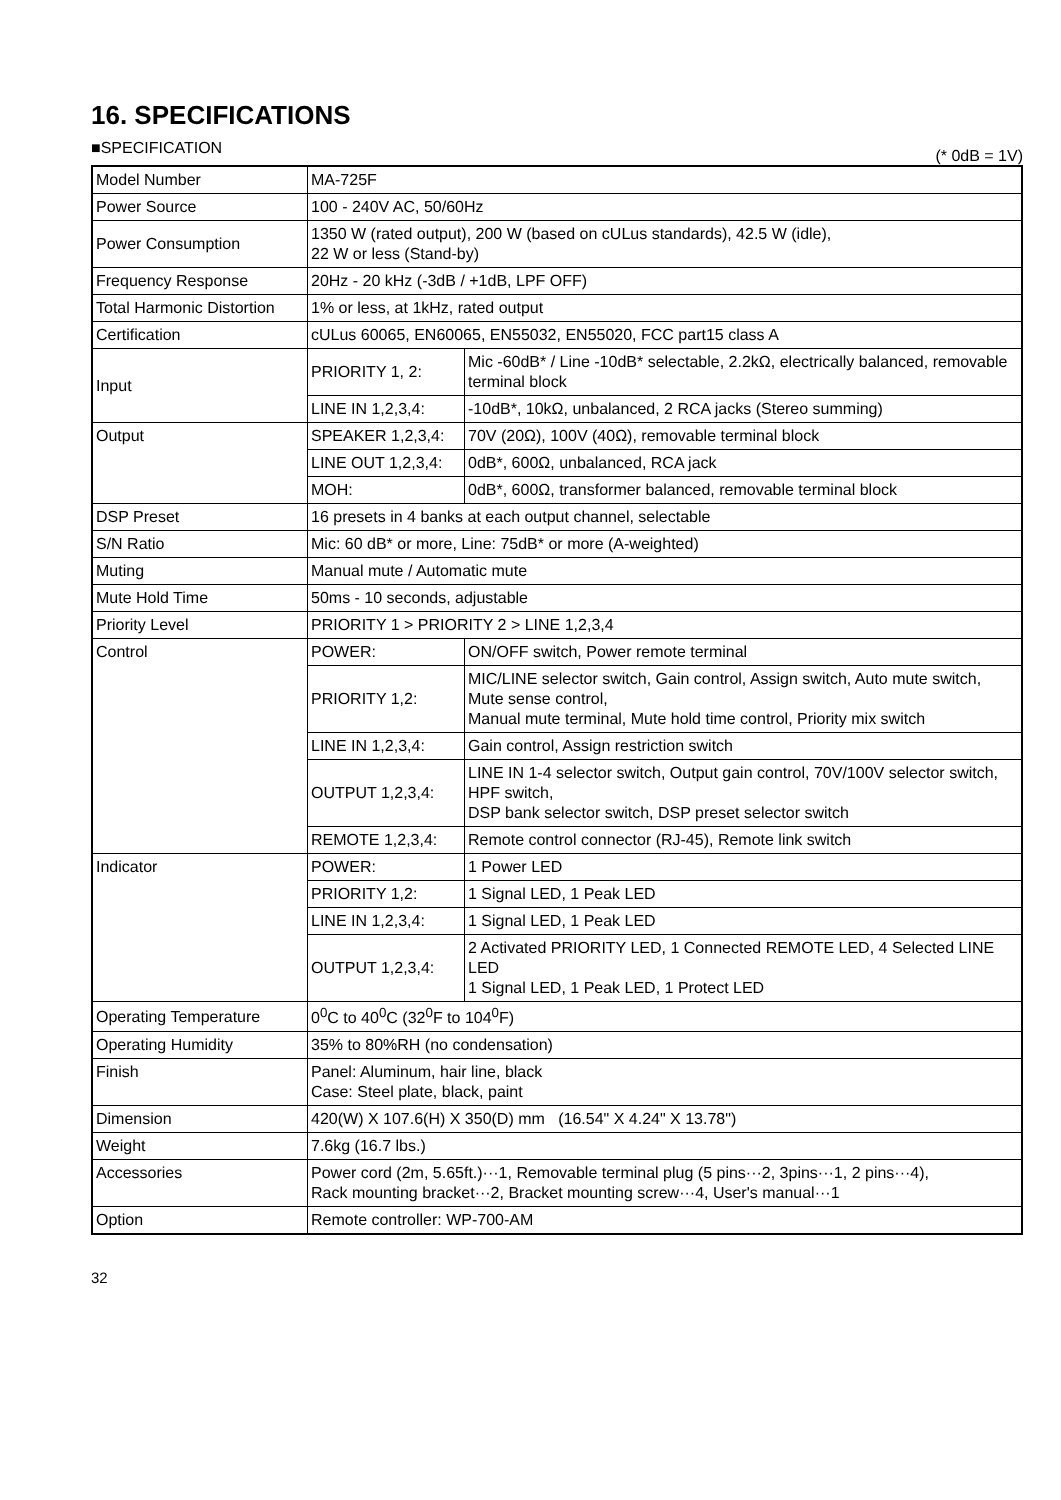16. SPECIFICATIONS
■SPECIFICATION (* 0dB = 1V)
| Model Number | MA-725F | |
| Power Source | 100 - 240V AC, 50/60Hz | |
| Power Consumption | 1350 W (rated output), 200 W (based on cULus standards), 42.5 W (idle), 22 W or less (Stand-by) | |
| Frequency Response | 20Hz - 20 kHz (-3dB / +1dB, LPF OFF) | |
| Total Harmonic Distortion | 1% or less, at 1kHz, rated output | |
| Certification | cULus 60065, EN60065, EN55032, EN55020, FCC part15 class A | |
| Input | PRIORITY 1, 2: | Mic -60dB* / Line -10dB* selectable, 2.2kΩ, electrically balanced, removable terminal block |
| | LINE IN 1,2,3,4: | -10dB*, 10kΩ, unbalanced, 2 RCA jacks (Stereo summing) |
| Output | SPEAKER 1,2,3,4: | 70V (20Ω), 100V (40Ω), removable terminal block |
| | LINE OUT 1,2,3,4: | 0dB*, 600Ω, unbalanced, RCA jack |
| | MOH: | 0dB*, 600Ω, transformer balanced, removable terminal block |
| DSP Preset | 16 presets in 4 banks at each output channel, selectable | |
| S/N Ratio | Mic: 60 dB* or more, Line: 75dB* or more (A-weighted) | |
| Muting | Manual mute / Automatic mute | |
| Mute Hold Time | 50ms - 10 seconds, adjustable | |
| Priority Level | PRIORITY 1 > PRIORITY 2 > LINE 1,2,3,4 | |
| Control | POWER: | ON/OFF switch, Power remote terminal |
| | PRIORITY 1,2: | MIC/LINE selector switch, Gain control, Assign switch, Auto mute switch, Mute sense control, Manual mute terminal, Mute hold time control, Priority mix switch |
| | LINE IN 1,2,3,4: | Gain control, Assign restriction switch |
| | OUTPUT 1,2,3,4: | LINE IN 1-4 selector switch, Output gain control, 70V/100V selector switch, HPF switch, DSP bank selector switch, DSP preset selector switch |
| | REMOTE 1,2,3,4: | Remote control connector (RJ-45), Remote link switch |
| Indicator | POWER: | 1 Power LED |
| | PRIORITY 1,2: | 1 Signal LED, 1 Peak LED |
| | LINE IN 1,2,3,4: | 1 Signal LED, 1 Peak LED |
| | OUTPUT 1,2,3,4: | 2 Activated PRIORITY LED, 1 Connected REMOTE LED, 4 Selected LINE LED 1 Signal LED, 1 Peak LED, 1 Protect LED |
| Operating Temperature | 0<sup>0</sup>C to 40<sup>0</sup>C (32<sup>0</sup>F to 104<sup>0</sup>F) | |
| Operating Humidity | 35% to 80%RH (no condensation) | |
| Finish | Panel: Aluminum, hair line, black Case: Steel plate, black, paint | |
| Dimension | 420(W) X 107.6(H) X 350(D) mm (16.54" X 4.24" X 13.78") | |
| Weight | 7.6kg (16.7 lbs.) | |
| Accessories | Power cord (2m, 5.65ft.)···1, Removable terminal plug (5 pins···2, 3pins···1, 2 pins···4), Rack mounting bracket···2, Bracket mounting screw···4, User's manual···1 | |
| Option | Remote controller: WP-700-AM | |
32